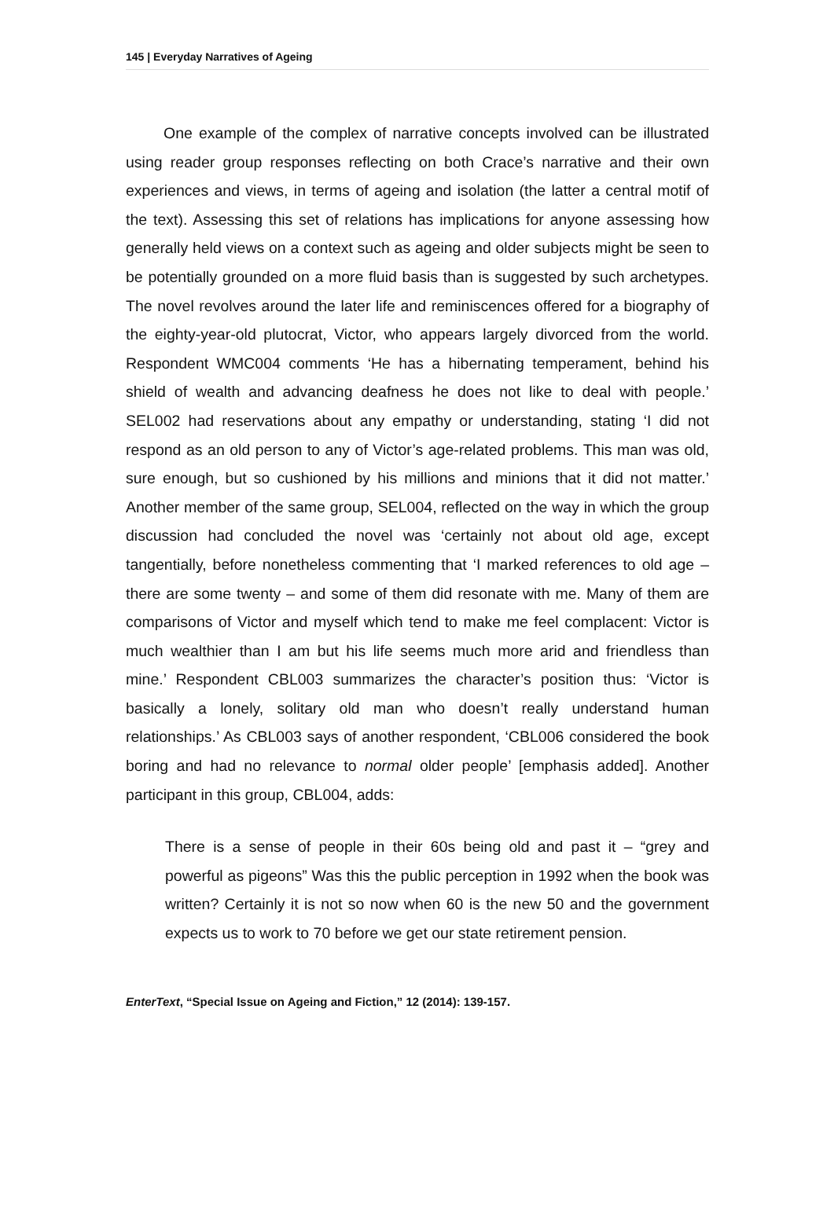145 | Everyday Narratives of Ageing
One example of the complex of narrative concepts involved can be illustrated using reader group responses reflecting on both Crace’s narrative and their own experiences and views, in terms of ageing and isolation (the latter a central motif of the text). Assessing this set of relations has implications for anyone assessing how generally held views on a context such as ageing and older subjects might be seen to be potentially grounded on a more fluid basis than is suggested by such archetypes. The novel revolves around the later life and reminiscences offered for a biography of the eighty-year-old plutocrat, Victor, who appears largely divorced from the world. Respondent WMC004 comments ‘He has a hibernating temperament, behind his shield of wealth and advancing deafness he does not like to deal with people.’ SEL002 had reservations about any empathy or understanding, stating ‘I did not respond as an old person to any of Victor’s age-related problems. This man was old, sure enough, but so cushioned by his millions and minions that it did not matter.’ Another member of the same group, SEL004, reflected on the way in which the group discussion had concluded the novel was ‘certainly not about old age, except tangentially, before nonetheless commenting that ‘I marked references to old age – there are some twenty – and some of them did resonate with me. Many of them are comparisons of Victor and myself which tend to make me feel complacent: Victor is much wealthier than I am but his life seems much more arid and friendless than mine.’ Respondent CBL003 summarizes the character’s position thus: ‘Victor is basically a lonely, solitary old man who doesn’t really understand human relationships.’ As CBL003 says of another respondent, ‘CBL006 considered the book boring and had no relevance to normal older people’ [emphasis added]. Another participant in this group, CBL004, adds:
There is a sense of people in their 60s being old and past it – “grey and powerful as pigeons” Was this the public perception in 1992 when the book was written? Certainly it is not so now when 60 is the new 50 and the government expects us to work to 70 before we get our state retirement pension.
EnterText, “Special Issue on Ageing and Fiction,” 12 (2014): 139-157.